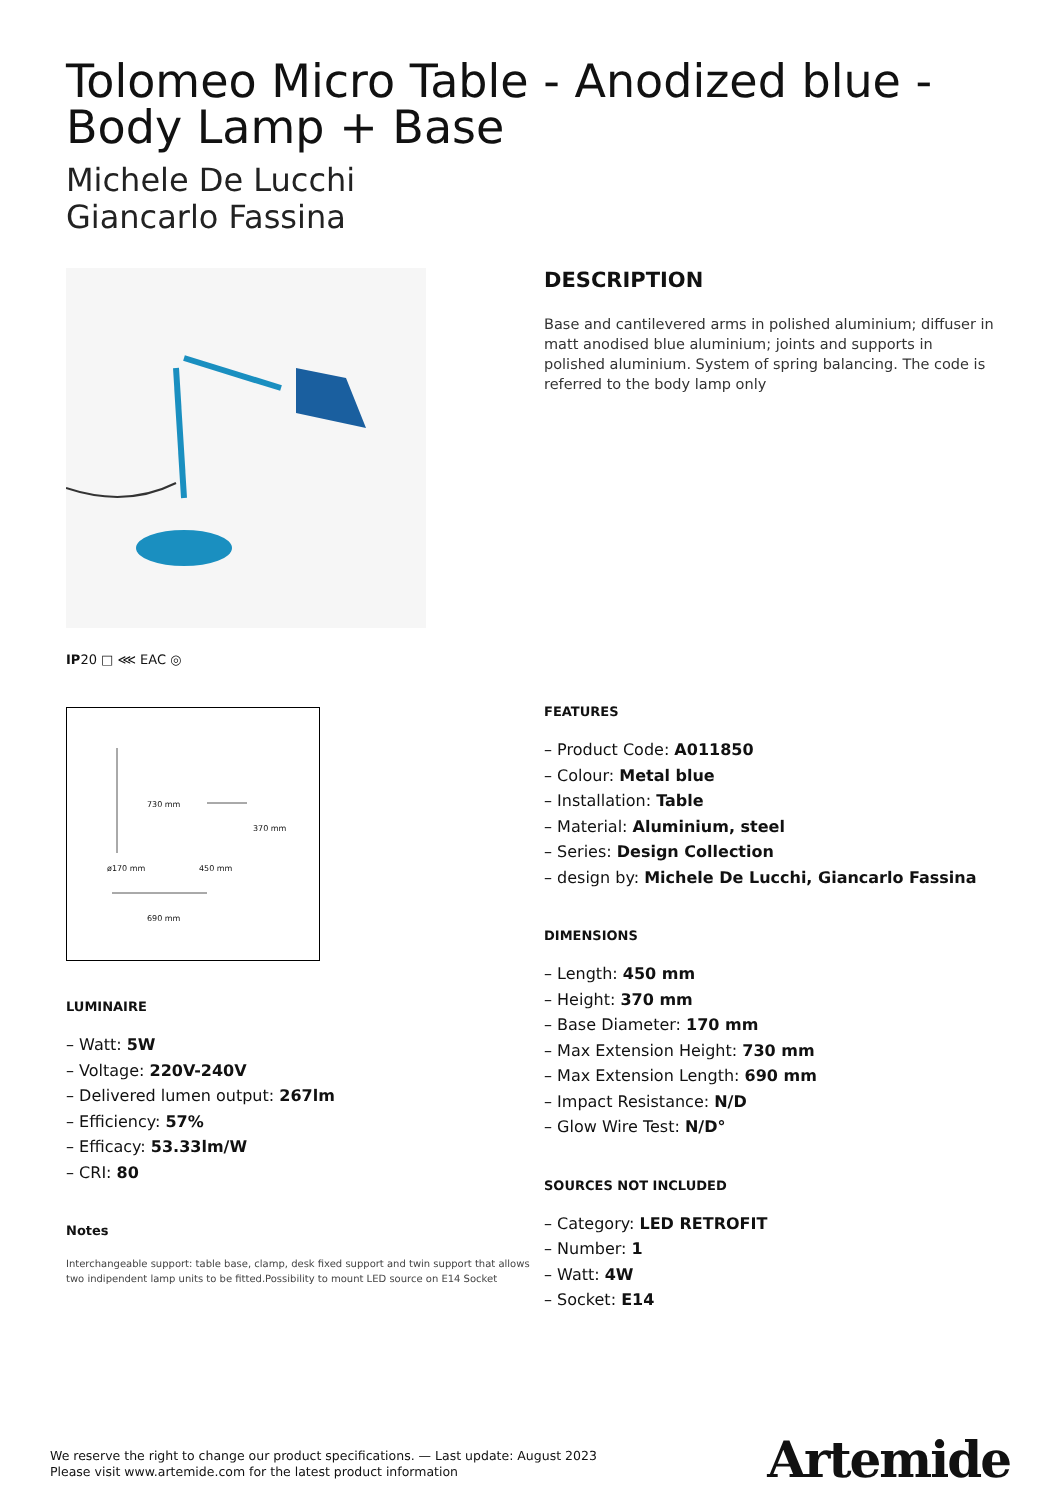Tolomeo Micro Table - Anodized blue - Body Lamp + Base
Michele De Lucchi
Giancarlo Fassina
IP20 □ ⋘ EAC ◎
730 mm
370 mm
ø170 mm 450 mm
690 mm
LUMINAIRE
– Watt: 5W
– Voltage: 220V-240V
– Delivered lumen output: 267lm
– Efficiency: 57%
– Efficacy: 53.33lm/W
– CRI: 80
Notes
Interchangeable support: table base, clamp, desk fixed support and twin support that allows two indipendent lamp units to be fitted.Possibility to mount LED source on E14 Socket
DESCRIPTION
Base and cantilevered arms in polished aluminium; diffuser in matt anodised blue aluminium; joints and supports in polished aluminium. System of spring balancing. The code is referred to the body lamp only
FEATURES
– Product Code: A011850
– Colour: Metal blue
– Installation: Table
– Material: Aluminium, steel
– Series: Design Collection
– design by: Michele De Lucchi, Giancarlo Fassina
DIMENSIONS
– Length: 450 mm
– Height: 370 mm
– Base Diameter: 170 mm
– Max Extension Height: 730 mm
– Max Extension Length: 690 mm
– Impact Resistance: N/D
– Glow Wire Test: N/D°
SOURCES NOT INCLUDED
– Category: LED RETROFIT
– Number: 1
– Watt: 4W
– Socket: E14
We reserve the right to change our product specifications. — Last update: August 2023
Please visit www.artemide.com for the latest product information
Artemide